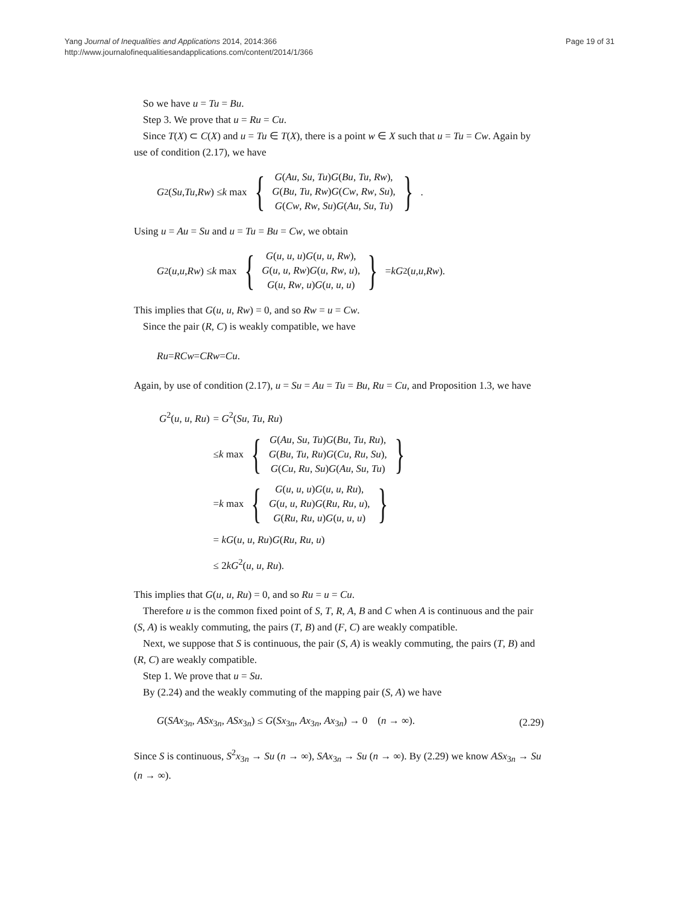Yang Journal of Inequalities and Applications 2014, 2014:366
http://www.journalofinequalitiesandapplications.com/content/2014/1/366
Page 19 of 31
So we have u = Tu = Bu.
Step 3. We prove that u = Ru = Cu.
Since T(X) ⊂ C(X) and u = Tu ∈ T(X), there is a point w ∈ X such that u = Tu = Cw. Again by use of condition (2.17), we have
G<sup>2</sup>(Su, Tu, Rw) ≤ k max {
G(Au, Su, Tu)G(Bu, Tu, Rw),
G(Bu, Tu, Rw)G(Cw, Rw, Su),
G(Cw, Rw, Su)G(Au, Su, Tu)
}.
Using u = Au = Su and u = Tu = Bu = Cw, we obtain
G<sup>2</sup>(u, u, Rw) ≤ k max {
G(u, u, u)G(u, u, Rw),
G(u, u, Rw)G(u, Rw, u),
G(u, Rw, u)G(u, u, u)
} = kG<sup>2</sup>(u, u, Rw).
This implies that G(u, u, Rw) = 0, and so Rw = u = Cw.
Since the pair (R, C) is weakly compatible, we have
Ru = RCw = CRw = Cu.
Again, by use of condition (2.17), u = Su = Au = Tu = Bu, Ru = Cu, and Proposition 1.3, we have
| G<sup>2</sup>( u , u , Ru ) | = G<sup>2</sup>( Su , Tu , Ru ) |
| | ≤ k max { G ( Au , Su , Tu ) G ( Bu , Tu , Ru ), G ( Bu , Tu , Ru ) G ( Cu , Ru , Su ), G ( Cu , Ru , Su ) G ( Au , Su , Tu ) } |
| | = k max { G ( u , u , u ) G ( u , u , Ru ), G ( u , u , Ru ) G ( Ru , Ru , u ), G ( Ru , Ru , u ) G ( u , u , u ) } |
| | = kG ( u , u , Ru ) G ( Ru , Ru , u ) |
| | ≤ 2 kG<sup>2</sup>( u , u , Ru ). |
This implies that G(u, u, Ru) = 0, and so Ru = u = Cu.
Therefore u is the common fixed point of S, T, R, A, B and C when A is continuous and the pair (S, A) is weakly commuting, the pairs (T, B) and (F, C) are weakly compatible.
Next, we suppose that S is continuous, the pair (S, A) is weakly commuting, the pairs (T, B) and (R, C) are weakly compatible.
Step 1. We prove that u = Su.
By (2.24) and the weakly commuting of the mapping pair (S, A) we have
G(SAx<sub>3n</sub>, ASx<sub>3n</sub>, ASx<sub>3n</sub>) ≤ G(Sx<sub>3n</sub>, Ax<sub>3n</sub>, Ax<sub>3n</sub>) → 0 (n → ∞). (2.29)
Since S is continuous, S<sup>2</sup>x<sub>3n</sub> → Su (n → ∞), SAx<sub>3n</sub> → Su (n → ∞). By (2.29) we know ASx<sub>3n</sub> → Su (n → ∞).